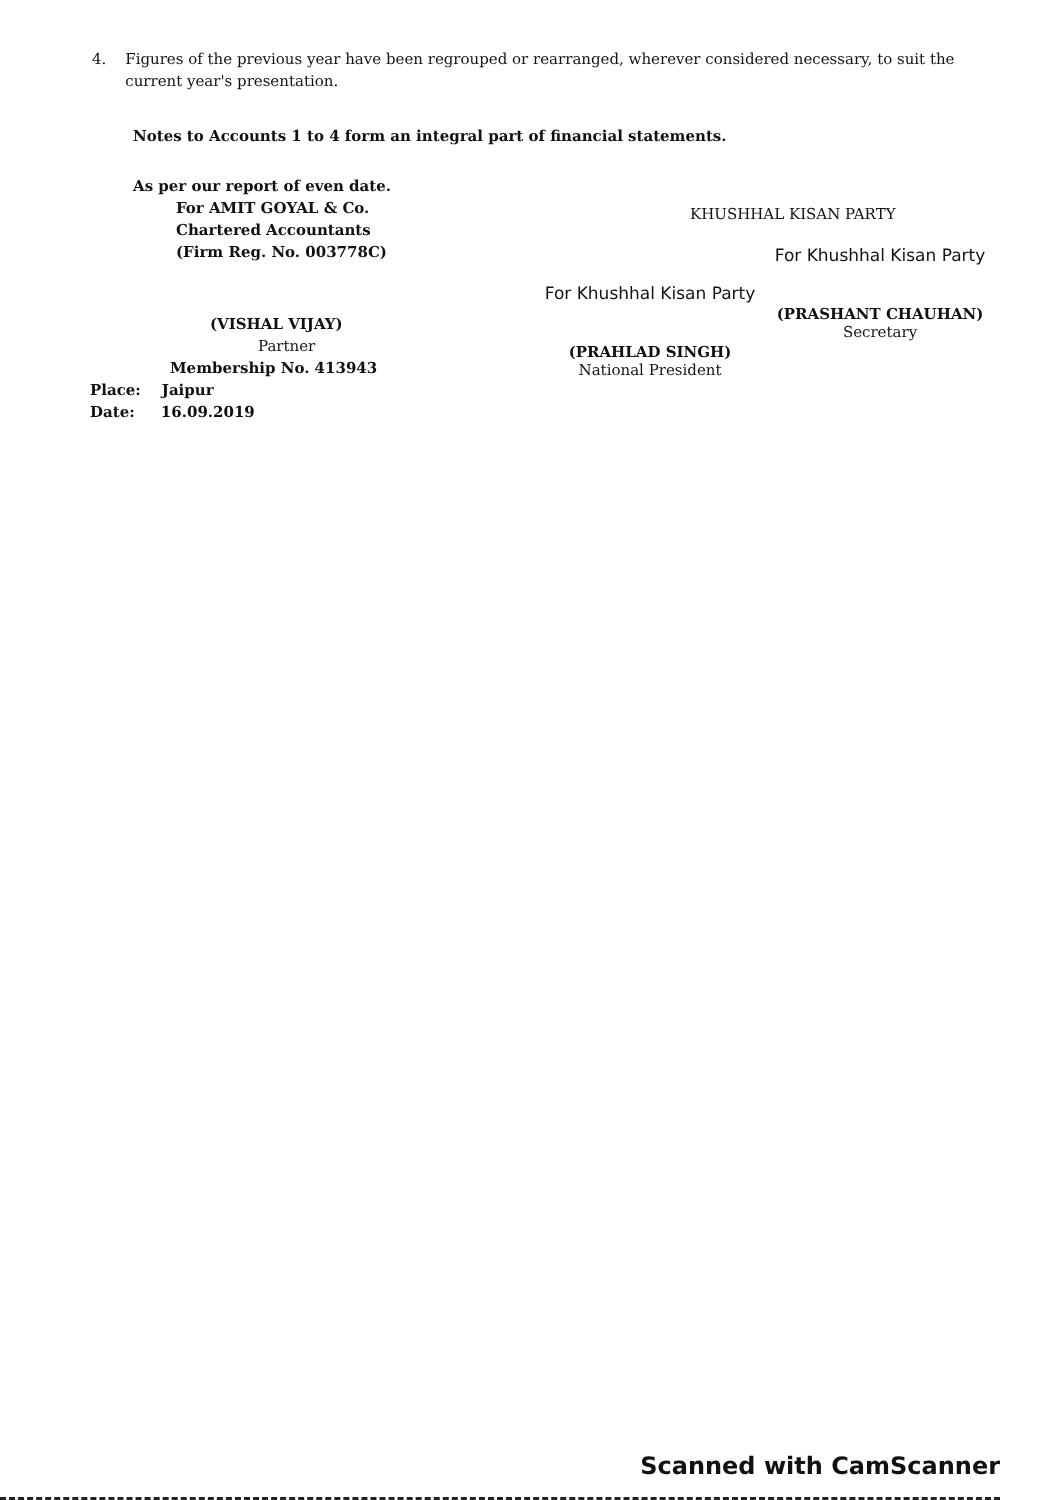4. Figures of the previous year have been regrouped or rearranged, wherever considered necessary, to suit the current year's presentation.
Notes to Accounts 1 to 4 form an integral part of financial statements.
As per our report of even date.
For AMIT GOYAL & Co.
Chartered Accountants
(Firm Reg. No. 003778C)
(VISHAL VIJAY)
Partner
Membership No. 413943
Place: Jaipur
Date: 16.09.2019
KHUSHHAL KISAN PARTY
For Khushhal Kisan Party
(PRAHLAD SINGH)
National President
For Khushhal Kisan Party
(PRASHANT CHAUHAN)
Secretary
Scanned with CamScanner